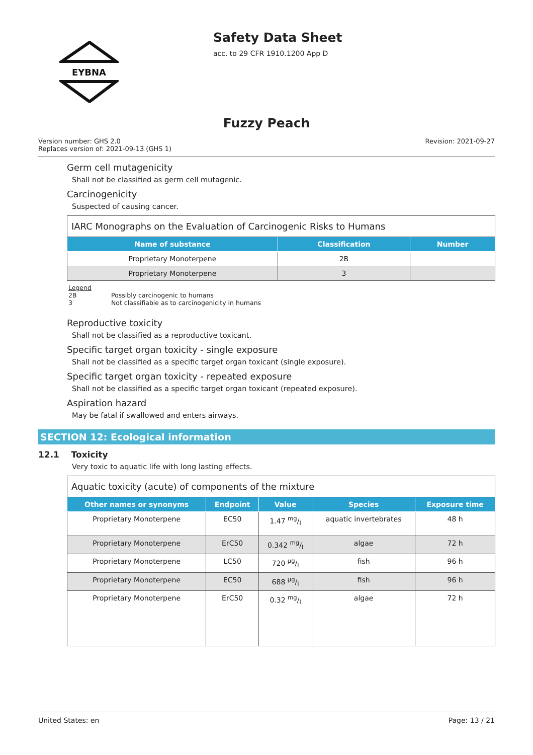EYBNA
Safety Data Sheet
acc. to 29 CFR 1910.1200 App D
Fuzzy Peach
Version number: GHS 2.0
Replaces version of: 2021-09-13 (GHS 1)
Revision: 2021-09-27
Germ cell mutagenicity
Shall not be classified as germ cell mutagenic.
Carcinogenicity
Suspected of causing cancer.
| IARC Monographs on the Evaluation of Carcinogenic Risks to Humans | | |
| Name of substance | Classification | Number |
| Proprietary Monoterpene | 2B | |
| Proprietary Monoterpene | 3 | |
Legend
2B Possibly carcinogenic to humans
3 Not classifiable as to carcinogenicity in humans
Reproductive toxicity
Shall not be classified as a reproductive toxicant.
Specific target organ toxicity - single exposure
Shall not be classified as a specific target organ toxicant (single exposure).
Specific target organ toxicity - repeated exposure
Shall not be classified as a specific target organ toxicant (repeated exposure).
Aspiration hazard
May be fatal if swallowed and enters airways.
SECTION 12: Ecological information
12.1 Toxicity
Very toxic to aquatic life with long lasting effects.
| Aquatic toxicity (acute) of components of the mixture | | | | |
| Other names or synonyms | Endpoint | Value | Species | Exposure time |
| Proprietary Monoterpene | EC50 | 1.47 mg/l | aquatic invertebrates | 48 h |
| Proprietary Monoterpene | ErC50 | 0.342 mg/l | algae | 72 h |
| Proprietary Monoterpene | LC50 | 720 µg/l | fish | 96 h |
| Proprietary Monoterpene | EC50 | 688 µg/l | fish | 96 h |
| Proprietary Monoterpene | ErC50 | 0.32 mg/l | algae | 72 h |
United States: en Page: 13 / 21